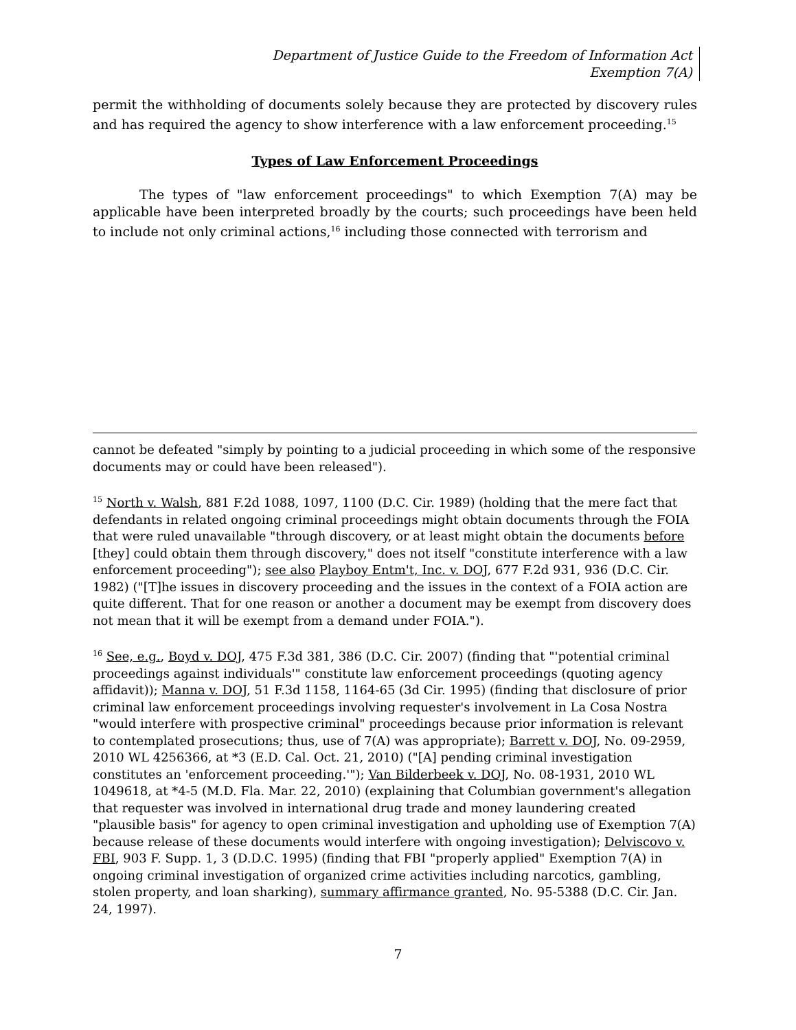Department of Justice Guide to the Freedom of Information Act
Exemption 7(A)
permit the withholding of documents solely because they are protected by discovery rules and has required the agency to show interference with a law enforcement proceeding.<sup>15</sup>
Types of Law Enforcement Proceedings
The types of "law enforcement proceedings" to which Exemption 7(A) may be applicable have been interpreted broadly by the courts; such proceedings have been held to include not only criminal actions,<sup>16</sup> including those connected with terrorism and
cannot be defeated "simply by pointing to a judicial proceeding in which some of the responsive documents may or could have been released").
<sup>15</sup> North v. Walsh, 881 F.2d 1088, 1097, 1100 (D.C. Cir. 1989) (holding that the mere fact that defendants in related ongoing criminal proceedings might obtain documents through the FOIA that were ruled unavailable "through discovery, or at least might obtain the documents before [they] could obtain them through discovery," does not itself "constitute interference with a law enforcement proceeding"); see also Playboy Entm't, Inc. v. DOJ, 677 F.2d 931, 936 (D.C. Cir. 1982) ("[T]he issues in discovery proceeding and the issues in the context of a FOIA action are quite different. That for one reason or another a document may be exempt from discovery does not mean that it will be exempt from a demand under FOIA.").
<sup>16</sup> See, e.g., Boyd v. DOJ, 475 F.3d 381, 386 (D.C. Cir. 2007) (finding that "'potential criminal proceedings against individuals'" constitute law enforcement proceedings (quoting agency affidavit)); Manna v. DOJ, 51 F.3d 1158, 1164-65 (3d Cir. 1995) (finding that disclosure of prior criminal law enforcement proceedings involving requester's involvement in La Cosa Nostra "would interfere with prospective criminal" proceedings because prior information is relevant to contemplated prosecutions; thus, use of 7(A) was appropriate); Barrett v. DOJ, No. 09-2959, 2010 WL 4256366, at *3 (E.D. Cal. Oct. 21, 2010) ("[A] pending criminal investigation constitutes an 'enforcement proceeding.'"); Van Bilderbeek v. DOJ, No. 08-1931, 2010 WL 1049618, at *4-5 (M.D. Fla. Mar. 22, 2010) (explaining that Columbian government's allegation that requester was involved in international drug trade and money laundering created "plausible basis" for agency to open criminal investigation and upholding use of Exemption 7(A) because release of these documents would interfere with ongoing investigation); Delviscovo v. FBI, 903 F. Supp. 1, 3 (D.D.C. 1995) (finding that FBI "properly applied" Exemption 7(A) in ongoing criminal investigation of organized crime activities including narcotics, gambling, stolen property, and loan sharking), summary affirmance granted, No. 95-5388 (D.C. Cir. Jan. 24, 1997).
7